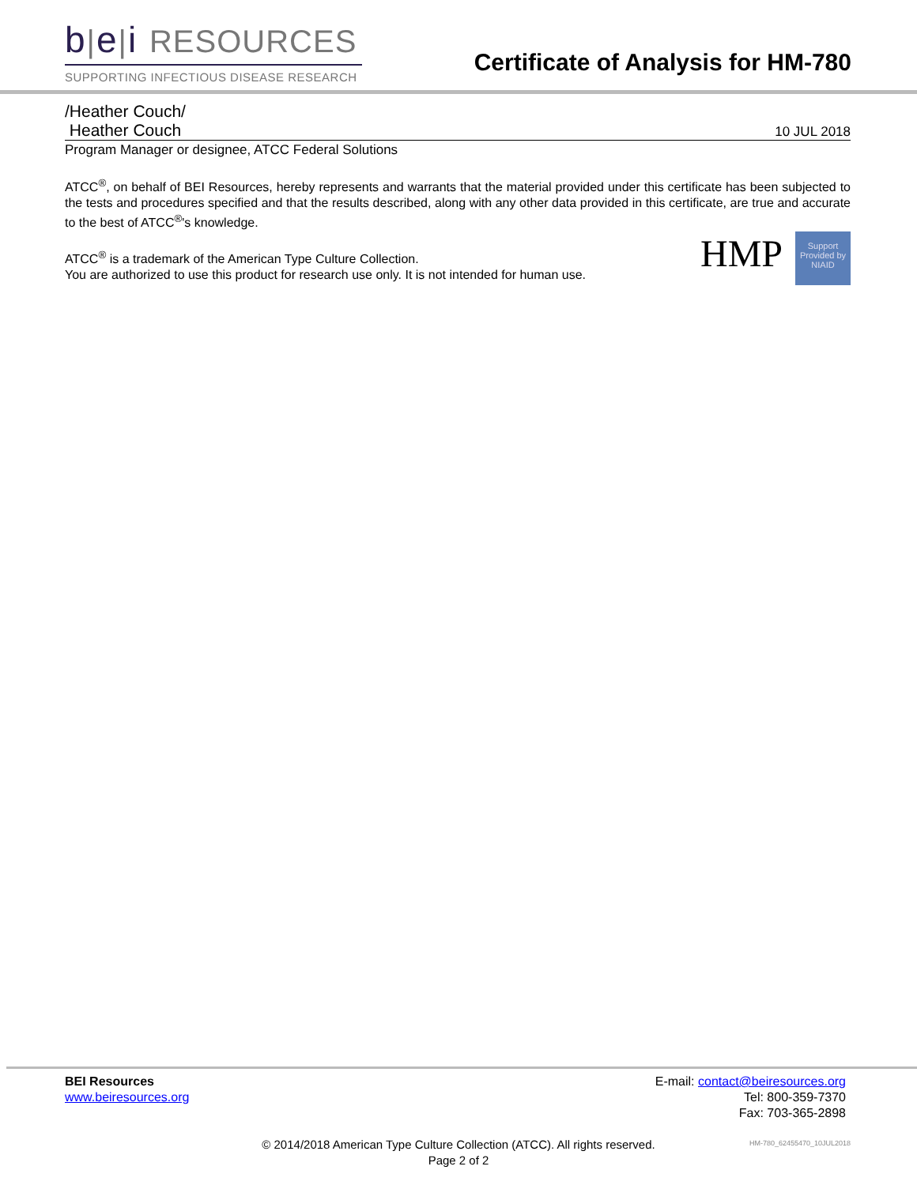b|e|i RESOURCES
SUPPORTING INFECTIOUS DISEASE RESEARCH
Certificate of Analysis for HM-780
/Heather Couch/
Heather Couch 10 JUL 2018
Program Manager or designee, ATCC Federal Solutions
ATCC<sup>®</sup>, on behalf of BEI Resources, hereby represents and warrants that the material provided under this certificate has been subjected to the tests and procedures specified and that the results described, along with any other data provided in this certificate, are true and accurate to the best of ATCC<sup>®</sup>'s knowledge.
HMP
Support Provided by NIAID
ATCC<sup>®</sup> is a trademark of the American Type Culture Collection.
You are authorized to use this product for research use only. It is not intended for human use.
BEI Resources
www.beiresources.org
E-mail: contact@beiresources.org
Tel: 800-359-7370
Fax: 703-365-2898
© 2014/2018 American Type Culture Collection (ATCC). All rights reserved.
Page 2 of 2
HM-780_62455470_10JUL2018